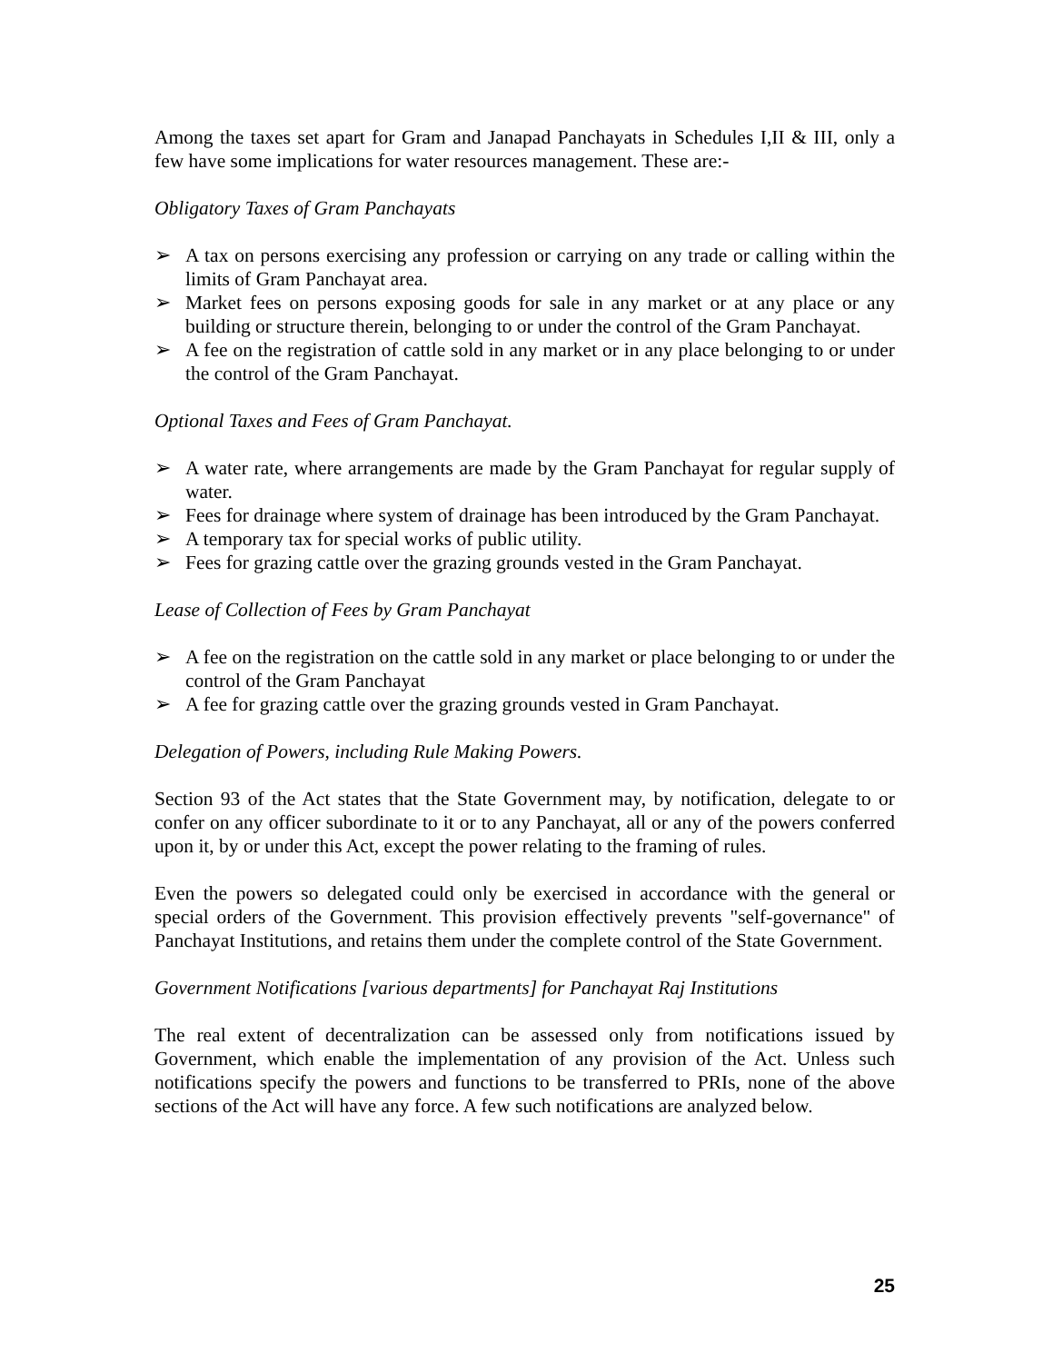Among the taxes set apart for Gram and Janapad Panchayats in Schedules I,II & III, only a few have some implications for water resources management. These are:-
Obligatory Taxes of Gram Panchayats
➢ A tax on persons exercising any profession or carrying on any trade or calling within the limits of Gram Panchayat area.
➢ Market fees on persons exposing goods for sale in any market or at any place or any building or structure therein, belonging to or under the control of the Gram Panchayat.
➢ A fee on the registration of cattle sold in any market or in any place belonging to or under the control of the Gram Panchayat.
Optional Taxes and Fees of Gram Panchayat.
➢ A water rate, where arrangements are made by the Gram Panchayat for regular supply of water.
➢ Fees for drainage where system of drainage has been introduced by the Gram Panchayat.
➢ A temporary tax for special works of public utility.
➢ Fees for grazing cattle over the grazing grounds vested in the Gram Panchayat.
Lease of Collection of Fees by Gram Panchayat
➢ A fee on the registration on the cattle sold in any market or place belonging to or under the control of the Gram Panchayat
➢ A fee for grazing cattle over the grazing grounds vested in Gram Panchayat.
Delegation of Powers, including Rule Making Powers.
Section 93 of the Act states that the State Government may, by notification, delegate to or confer on any officer subordinate to it or to any Panchayat, all or any of the powers conferred upon it, by or under this Act, except the power relating to the framing of rules.
Even the powers so delegated could only be exercised in accordance with the general or special orders of the Government. This provision effectively prevents "self-governance" of Panchayat Institutions, and retains them under the complete control of the State Government.
Government Notifications [various departments] for Panchayat Raj Institutions
The real extent of decentralization can be assessed only from notifications issued by Government, which enable the implementation of any provision of the Act. Unless such notifications specify the powers and functions to be transferred to PRIs, none of the above sections of the Act will have any force. A few such notifications are analyzed below.
25